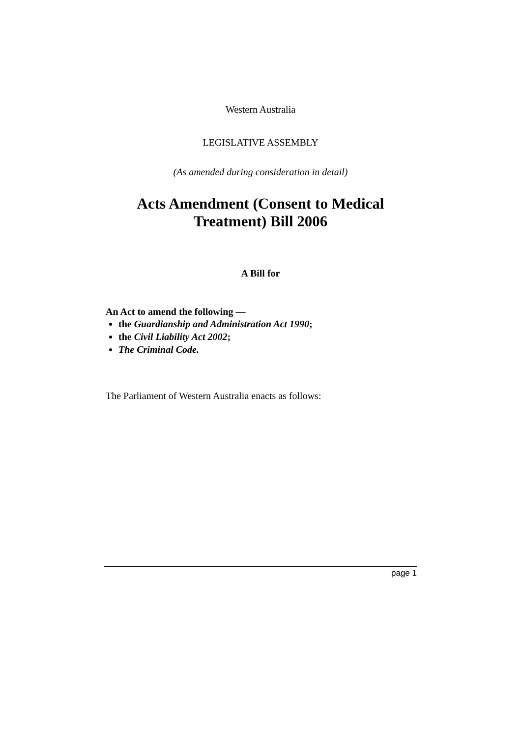Western Australia
LEGISLATIVE ASSEMBLY
(As amended during consideration in detail)
Acts Amendment (Consent to Medical
Treatment) Bill 2006
A Bill for
An Act to amend the following —
the Guardianship and Administration Act 1990;
the Civil Liability Act 2002;
The Criminal Code.
The Parliament of Western Australia enacts as follows:
page 1